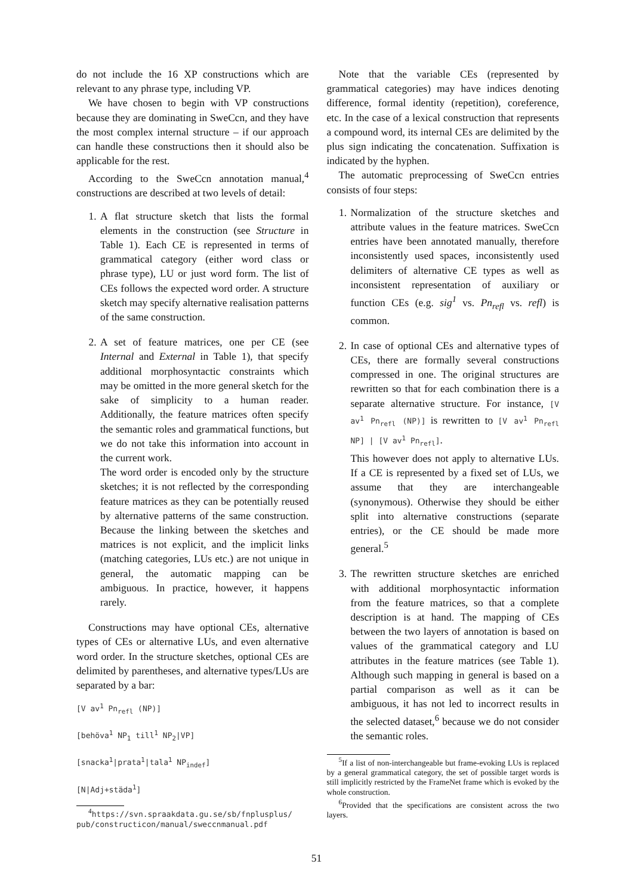do not include the 16 XP constructions which are relevant to any phrase type, including VP.
We have chosen to begin with VP constructions because they are dominating in SweCcn, and they have the most complex internal structure – if our approach can handle these constructions then it should also be applicable for the rest.
According to the SweCcn annotation manual,<sup>4</sup> constructions are described at two levels of detail:
1. A flat structure sketch that lists the formal elements in the construction (see Structure in Table 1). Each CE is represented in terms of grammatical category (either word class or phrase type), LU or just word form. The list of CEs follows the expected word order. A structure sketch may specify alternative realisation patterns of the same construction.
2. A set of feature matrices, one per CE (see Internal and External in Table 1), that specify additional morphosyntactic constraints which may be omitted in the more general sketch for the sake of simplicity to a human reader. Additionally, the feature matrices often specify the semantic roles and grammatical functions, but we do not take this information into account in the current work.
The word order is encoded only by the structure sketches; it is not reflected by the corresponding feature matrices as they can be potentially reused by alternative patterns of the same construction. Because the linking between the sketches and matrices is not explicit, and the implicit links (matching categories, LUs etc.) are not unique in general, the automatic mapping can be ambiguous. In practice, however, it happens rarely.
Constructions may have optional CEs, alternative types of CEs or alternative LUs, and even alternative word order. In the structure sketches, optional CEs are delimited by parentheses, and alternative types/LUs are separated by a bar:
[V av<sup>1</sup> Pn<sub>refl</sub> (NP)]
[behöva<sup>1</sup> NP<sub>1</sub> till<sup>1</sup> NP<sub>2</sub>|VP]
[snacka<sup>1</sup>|prata<sup>1</sup>|tala<sup>1</sup> NP<sub>indef</sub>]
[N|Adj+städa<sup>1</sup>]
<sup>4</sup> https://svn.spraakdata.gu.se/sb/fnplusplus/ pub/constructicon/manual/sweccnmanual.pdf
Note that the variable CEs (represented by grammatical categories) may have indices denoting difference, formal identity (repetition), coreference, etc. In the case of a lexical construction that represents a compound word, its internal CEs are delimited by the plus sign indicating the concatenation. Suffixation is indicated by the hyphen.
The automatic preprocessing of SweCcn entries consists of four steps:
1. Normalization of the structure sketches and attribute values in the feature matrices. SweCcn entries have been annotated manually, therefore inconsistently used spaces, inconsistently used delimiters of alternative CE types as well as inconsistent representation of auxiliary or function CEs (e.g. sig<sup>1</sup> vs. Pn<sub>refl</sub> vs. refl) is common.
2. In case of optional CEs and alternative types of CEs, there are formally several constructions compressed in one. The original structures are rewritten so that for each combination there is a separate alternative structure. For instance, [V av<sup>1</sup> Pn<sub>refl</sub> (NP)] is rewritten to [V av<sup>1</sup> Pn<sub>refl</sub> NP] | [V av<sup>1</sup> Pn<sub>refl</sub>].
This however does not apply to alternative LUs. If a CE is represented by a fixed set of LUs, we assume that they are interchangeable (synonymous). Otherwise they should be either split into alternative constructions (separate entries), or the CE should be made more general.<sup>5</sup>
3. The rewritten structure sketches are enriched with additional morphosyntactic information from the feature matrices, so that a complete description is at hand. The mapping of CEs between the two layers of annotation is based on values of the grammatical category and LU attributes in the feature matrices (see Table 1). Although such mapping in general is based on a partial comparison as well as it can be ambiguous, it has not led to incorrect results in the selected dataset,<sup>6</sup> because we do not consider the semantic roles.
<sup>5</sup> If a list of non-interchangeable but frame-evoking LUs is replaced by a general grammatical category, the set of possible target words is still implicitly restricted by the FrameNet frame which is evoked by the whole construction.
<sup>6</sup> Provided that the specifications are consistent across the two layers.
51